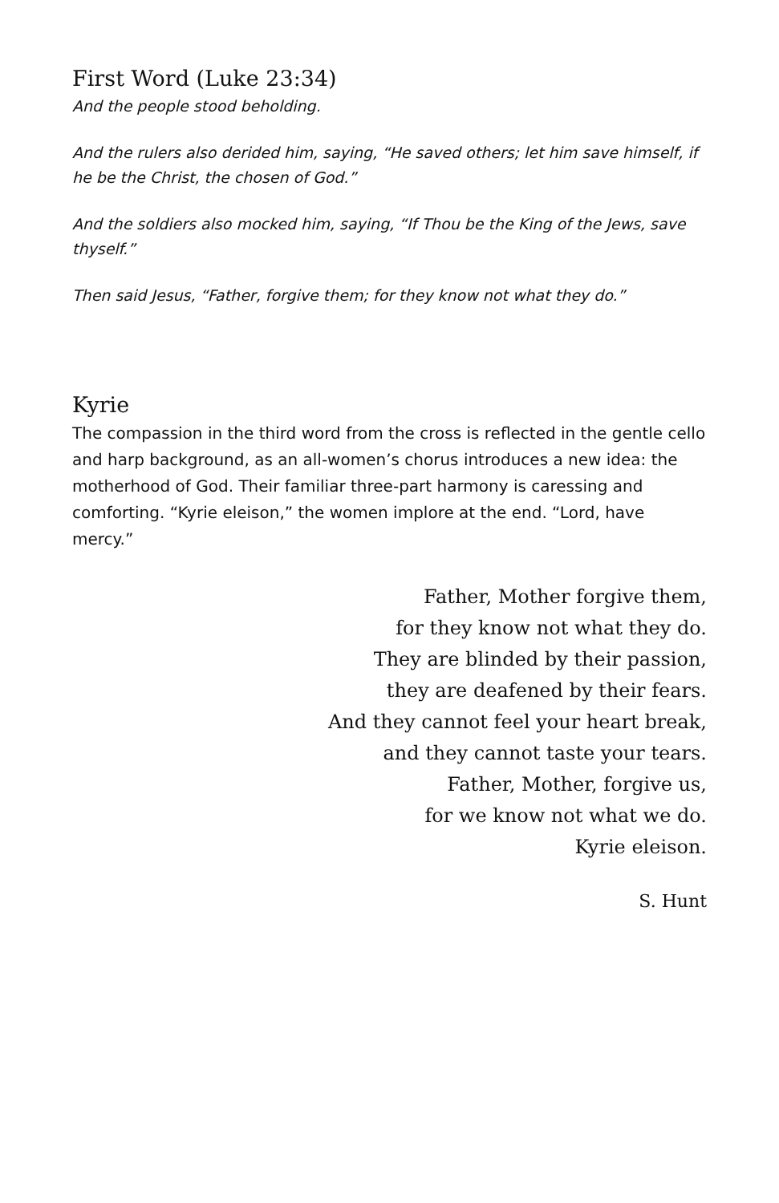First Word (Luke 23:34)
And the people stood beholding.
And the rulers also derided him, saying, “He saved others; let him save himself, if he be the Christ, the chosen of God.”
And the soldiers also mocked him, saying, “If Thou be the King of the Jews, save thyself.”
Then said Jesus, “Father, forgive them; for they know not what they do.”
Kyrie
The compassion in the third word from the cross is reflected in the gentle cello and harp background, as an all-women’s chorus introduces a new idea: the motherhood of God. Their familiar three-part harmony is caressing and comforting. “Kyrie eleison,” the women implore at the end. “Lord, have mercy.”
Father, Mother forgive them,
for they know not what they do.
They are blinded by their passion,
they are deafened by their fears.
And they cannot feel your heart break,
and they cannot taste your tears.
Father, Mother, forgive us,
for we know not what we do.
Kyrie eleison.
S. Hunt